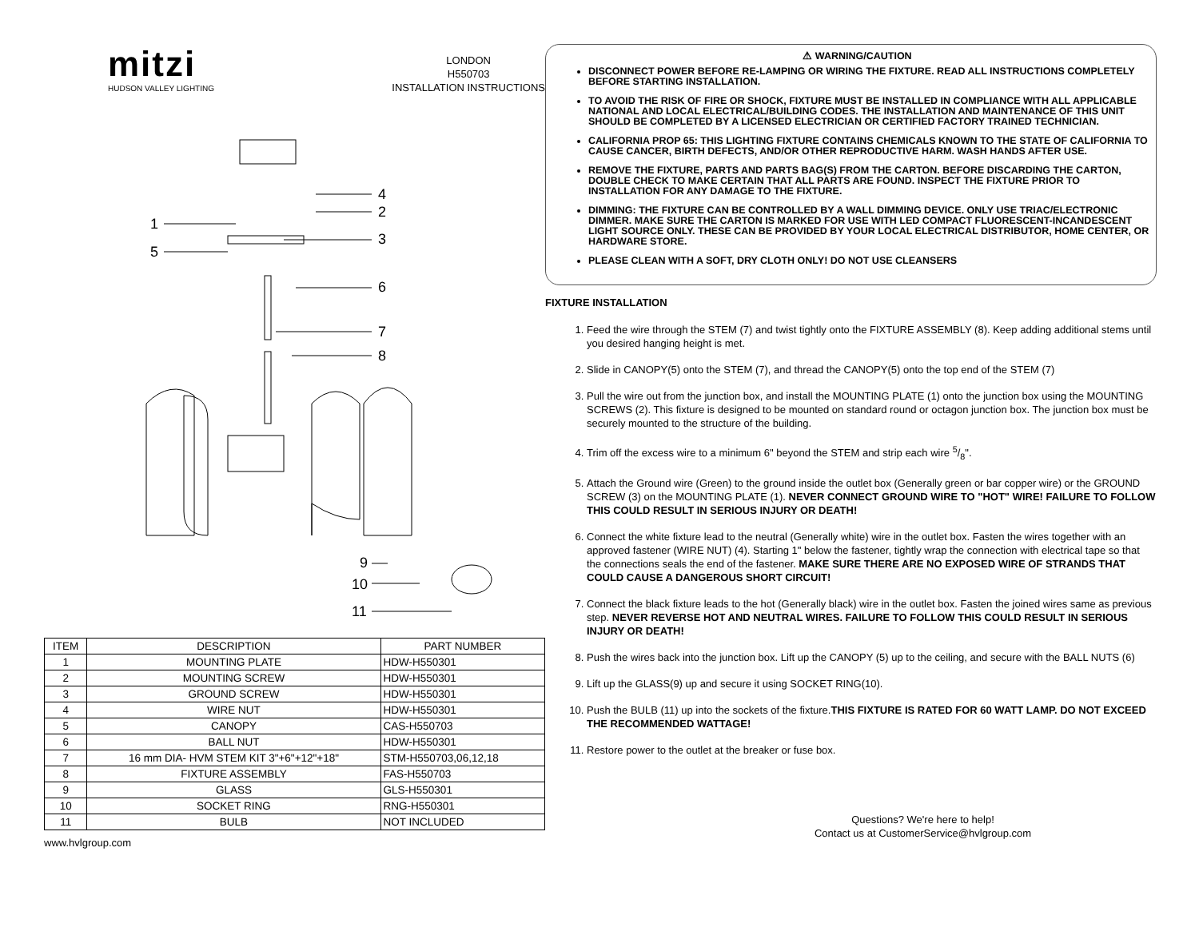mitzi
HUDSON VALLEY LIGHTING
LONDON
H550703
INSTALLATION INSTRUCTIONS
1
2
3
4
5
6
7
8
9
10
11
| ITEM | DESCRIPTION | PART NUMBER |
| --- | --- | --- |
| 1 | MOUNTING PLATE | HDW-H550301 |
| 2 | MOUNTING SCREW | HDW-H550301 |
| 3 | GROUND SCREW | HDW-H550301 |
| 4 | WIRE NUT | HDW-H550301 |
| 5 | CANOPY | CAS-H550703 |
| 6 | BALL NUT | HDW-H550301 |
| 7 | 16 mm DIA- HVM STEM KIT 3"+6"+12"+18" | STM-H550703,06,12,18 |
| 8 | FIXTURE ASSEMBLY | FAS-H550703 |
| 9 | GLASS | GLS-H550301 |
| 10 | SOCKET RING | RNG-H550301 |
| 11 | BULB | NOT INCLUDED |
www.hvlgroup.com
⚠ WARNING/CAUTION
DISCONNECT POWER BEFORE RE-LAMPING OR WIRING THE FIXTURE. READ ALL INSTRUCTIONS COMPLETELY BEFORE STARTING INSTALLATION.
TO AVOID THE RISK OF FIRE OR SHOCK, FIXTURE MUST BE INSTALLED IN COMPLIANCE WITH ALL APPLICABLE NATIONAL AND LOCAL ELECTRICAL/BUILDING CODES. THE INSTALLATION AND MAINTENANCE OF THIS UNIT SHOULD BE COMPLETED BY A LICENSED ELECTRICIAN OR CERTIFIED FACTORY TRAINED TECHNICIAN.
CALIFORNIA PROP 65: THIS LIGHTING FIXTURE CONTAINS CHEMICALS KNOWN TO THE STATE OF CALIFORNIA TO CAUSE CANCER, BIRTH DEFECTS, AND/OR OTHER REPRODUCTIVE HARM. WASH HANDS AFTER USE.
REMOVE THE FIXTURE, PARTS AND PARTS BAG(S) FROM THE CARTON. BEFORE DISCARDING THE CARTON, DOUBLE CHECK TO MAKE CERTAIN THAT ALL PARTS ARE FOUND. INSPECT THE FIXTURE PRIOR TO INSTALLATION FOR ANY DAMAGE TO THE FIXTURE.
DIMMING: THE FIXTURE CAN BE CONTROLLED BY A WALL DIMMING DEVICE. ONLY USE TRIAC/ELECTRONIC DIMMER. MAKE SURE THE CARTON IS MARKED FOR USE WITH LED COMPACT FLUORESCENT-INCANDESCENT LIGHT SOURCE ONLY. THESE CAN BE PROVIDED BY YOUR LOCAL ELECTRICAL DISTRIBUTOR, HOME CENTER, OR HARDWARE STORE.
PLEASE CLEAN WITH A SOFT, DRY CLOTH ONLY! DO NOT USE CLEANSERS
FIXTURE INSTALLATION
1. Feed the wire through the STEM (7) and twist tightly onto the FIXTURE ASSEMBLY (8). Keep adding additional stems until you desired hanging height is met.
2. Slide in CANOPY(5) onto the STEM (7), and thread the CANOPY(5) onto the top end of the STEM (7)
3. Pull the wire out from the junction box, and install the MOUNTING PLATE (1) onto the junction box using the MOUNTING SCREWS (2). This fixture is designed to be mounted on standard round or octagon junction box. The junction box must be securely mounted to the structure of the building.
4. Trim off the excess wire to a minimum 6" beyond the STEM and strip each wire 5/8".
5. Attach the Ground wire (Green) to the ground inside the outlet box (Generally green or bar copper wire) or the GROUND SCREW (3) on the MOUNTING PLATE (1). NEVER CONNECT GROUND WIRE TO "HOT" WIRE! FAILURE TO FOLLOW THIS COULD RESULT IN SERIOUS INJURY OR DEATH!
6. Connect the white fixture lead to the neutral (Generally white) wire in the outlet box. Fasten the wires together with an approved fastener (WIRE NUT) (4). Starting 1" below the fastener, tightly wrap the connection with electrical tape so that the connections seals the end of the fastener. MAKE SURE THERE ARE NO EXPOSED WIRE OF STRANDS THAT COULD CAUSE A DANGEROUS SHORT CIRCUIT!
7. Connect the black fixture leads to the hot (Generally black) wire in the outlet box. Fasten the joined wires same as previous step. NEVER REVERSE HOT AND NEUTRAL WIRES. FAILURE TO FOLLOW THIS COULD RESULT IN SERIOUS INJURY OR DEATH!
8. Push the wires back into the junction box. Lift up the CANOPY (5) up to the ceiling, and secure with the BALL NUTS (6)
9. Lift up the GLASS(9) up and secure it using SOCKET RING(10).
10. Push the BULB (11) up into the sockets of the fixture.THIS FIXTURE IS RATED FOR 60 WATT LAMP. DO NOT EXCEED THE RECOMMENDED WATTAGE!
11. Restore power to the outlet at the breaker or fuse box.
Questions? We're here to help!
Contact us at CustomerService@hvlgroup.com